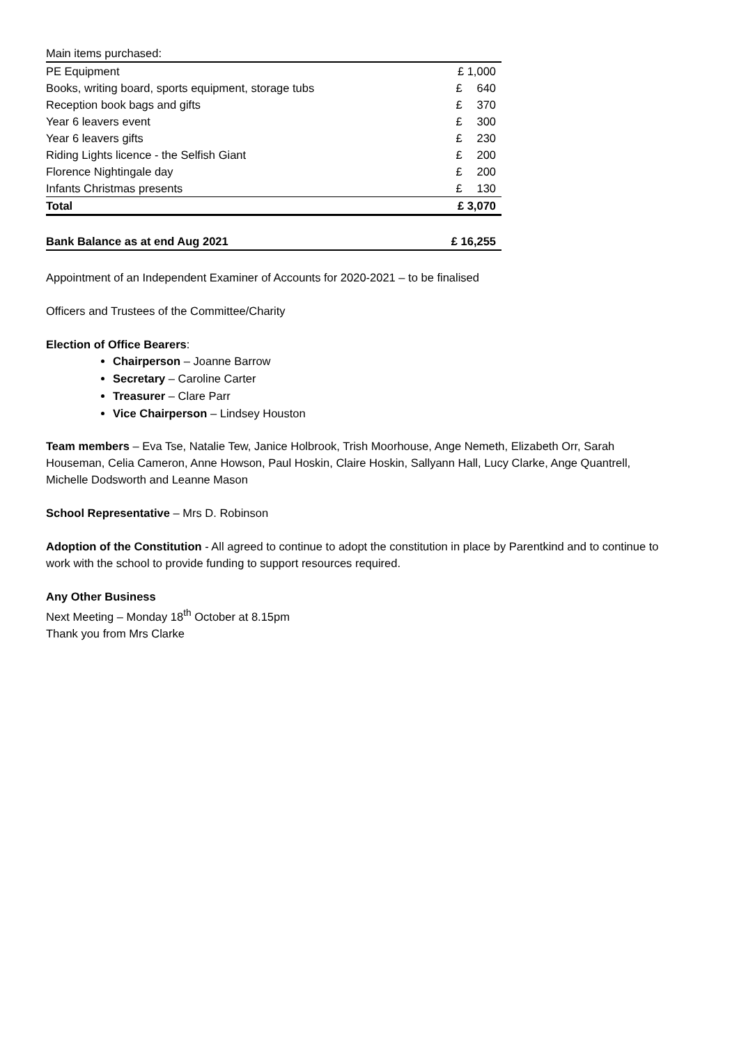| Main items purchased: | |
| PE Equipment | £ 1,000 |
| Books, writing board, sports equipment, storage tubs | £ 640 |
| Reception book bags and gifts | £ 370 |
| Year 6 leavers event | £ 300 |
| Year 6 leavers gifts | £ 230 |
| Riding Lights licence - the Selfish Giant | £ 200 |
| Florence Nightingale day | £ 200 |
| Infants Christmas presents | £ 130 |
| Total | £ 3,070 |
| Bank Balance as at end Aug 2021 | £ 16,255 |
Appointment of an Independent Examiner of Accounts for 2020-2021 – to be finalised
Officers and Trustees of the Committee/Charity
Election of Office Bearers:
Chairperson – Joanne Barrow
Secretary – Caroline Carter
Treasurer – Clare Parr
Vice Chairperson – Lindsey Houston
Team members – Eva Tse, Natalie Tew, Janice Holbrook, Trish Moorhouse, Ange Nemeth, Elizabeth Orr, Sarah Houseman, Celia Cameron, Anne Howson, Paul Hoskin, Claire Hoskin, Sallyann Hall, Lucy Clarke, Ange Quantrell, Michelle Dodsworth and Leanne Mason
School Representative – Mrs D. Robinson
Adoption of the Constitution - All agreed to continue to adopt the constitution in place by Parentkind and to continue to work with the school to provide funding to support resources required.
Any Other Business
Next Meeting – Monday 18<sup>th</sup> October at 8.15pm
Thank you from Mrs Clarke